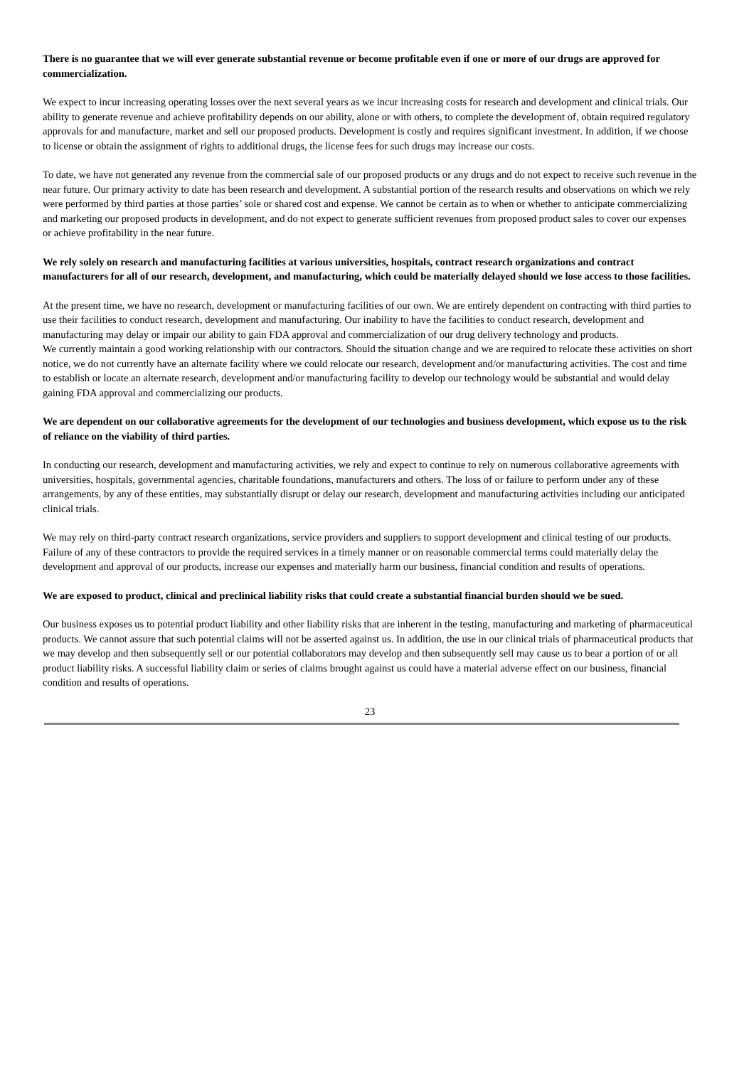There is no guarantee that we will ever generate substantial revenue or become profitable even if one or more of our drugs are approved for commercialization.
We expect to incur increasing operating losses over the next several years as we incur increasing costs for research and development and clinical trials. Our ability to generate revenue and achieve profitability depends on our ability, alone or with others, to complete the development of, obtain required regulatory approvals for and manufacture, market and sell our proposed products. Development is costly and requires significant investment. In addition, if we choose to license or obtain the assignment of rights to additional drugs, the license fees for such drugs may increase our costs.
To date, we have not generated any revenue from the commercial sale of our proposed products or any drugs and do not expect to receive such revenue in the near future. Our primary activity to date has been research and development. A substantial portion of the research results and observations on which we rely were performed by third parties at those parties’ sole or shared cost and expense. We cannot be certain as to when or whether to anticipate commercializing and marketing our proposed products in development, and do not expect to generate sufficient revenues from proposed product sales to cover our expenses or achieve profitability in the near future.
We rely solely on research and manufacturing facilities at various universities, hospitals, contract research organizations and contract manufacturers for all of our research, development, and manufacturing, which could be materially delayed should we lose access to those facilities.
At the present time, we have no research, development or manufacturing facilities of our own. We are entirely dependent on contracting with third parties to use their facilities to conduct research, development and manufacturing. Our inability to have the facilities to conduct research, development and manufacturing may delay or impair our ability to gain FDA approval and commercialization of our drug delivery technology and products.
We currently maintain a good working relationship with our contractors. Should the situation change and we are required to relocate these activities on short notice, we do not currently have an alternate facility where we could relocate our research, development and/or manufacturing activities. The cost and time to establish or locate an alternate research, development and/or manufacturing facility to develop our technology would be substantial and would delay gaining FDA approval and commercializing our products.
We are dependent on our collaborative agreements for the development of our technologies and business development, which expose us to the risk of reliance on the viability of third parties.
In conducting our research, development and manufacturing activities, we rely and expect to continue to rely on numerous collaborative agreements with universities, hospitals, governmental agencies, charitable foundations, manufacturers and others. The loss of or failure to perform under any of these arrangements, by any of these entities, may substantially disrupt or delay our research, development and manufacturing activities including our anticipated clinical trials.
We may rely on third-party contract research organizations, service providers and suppliers to support development and clinical testing of our products. Failure of any of these contractors to provide the required services in a timely manner or on reasonable commercial terms could materially delay the development and approval of our products, increase our expenses and materially harm our business, financial condition and results of operations.
We are exposed to product, clinical and preclinical liability risks that could create a substantial financial burden should we be sued.
Our business exposes us to potential product liability and other liability risks that are inherent in the testing, manufacturing and marketing of pharmaceutical products. We cannot assure that such potential claims will not be asserted against us. In addition, the use in our clinical trials of pharmaceutical products that we may develop and then subsequently sell or our potential collaborators may develop and then subsequently sell may cause us to bear a portion of or all product liability risks. A successful liability claim or series of claims brought against us could have a material adverse effect on our business, financial condition and results of operations.
23